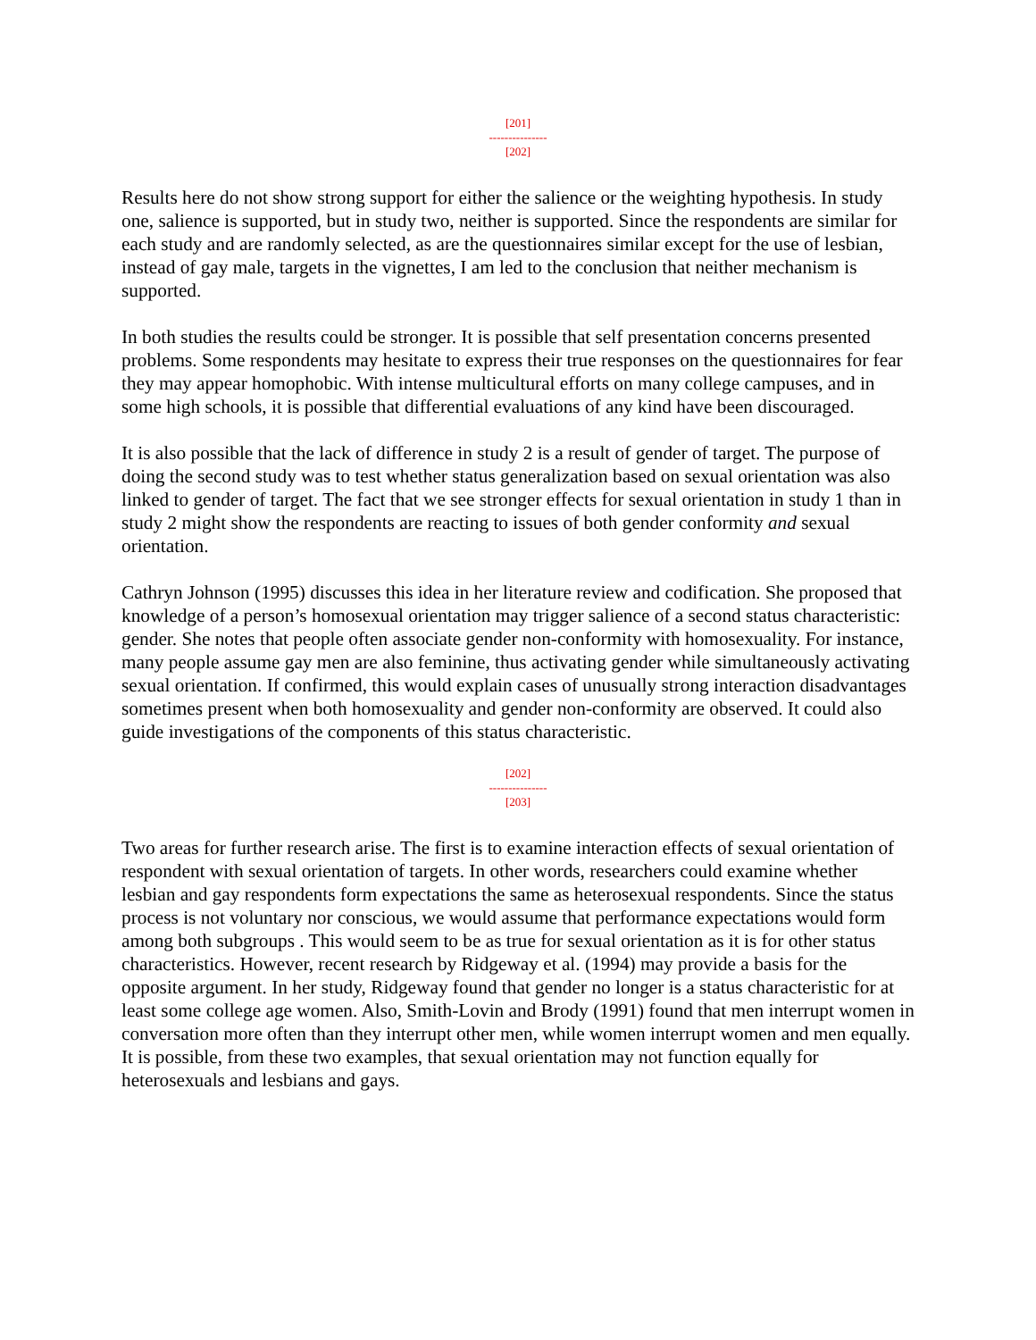[201]
---------------
[202]
Results here do not show strong support for either the salience or the weighting hypothesis. In study one, salience is supported, but in study two, neither is supported. Since the respondents are similar for each study and are randomly selected, as are the questionnaires similar except for the use of lesbian, instead of gay male, targets in the vignettes, I am led to the conclusion that neither mechanism is supported.
In both studies the results could be stronger. It is possible that self presentation concerns presented problems. Some respondents may hesitate to express their true responses on the questionnaires for fear they may appear homophobic. With intense multicultural efforts on many college campuses, and in some high schools, it is possible that differential evaluations of any kind have been discouraged.
It is also possible that the lack of difference in study 2 is a result of gender of target. The purpose of doing the second study was to test whether status generalization based on sexual orientation was also linked to gender of target. The fact that we see stronger effects for sexual orientation in study 1 than in study 2 might show the respondents are reacting to issues of both gender conformity and sexual orientation.
Cathryn Johnson (1995) discusses this idea in her literature review and codification. She proposed that knowledge of a person’s homosexual orientation may trigger salience of a second status characteristic: gender. She notes that people often associate gender non-conformity with homosexuality. For instance, many people assume gay men are also feminine, thus activating gender while simultaneously activating sexual orientation. If confirmed, this would explain cases of unusually strong interaction disadvantages sometimes present when both homosexuality and gender non-conformity are observed. It could also guide investigations of the components of this status characteristic.
[202]
---------------
[203]
Two areas for further research arise. The first is to examine interaction effects of sexual orientation of respondent with sexual orientation of targets. In other words, researchers could examine whether lesbian and gay respondents form expectations the same as heterosexual respondents. Since the status process is not voluntary nor conscious, we would assume that performance expectations would form among both subgroups . This would seem to be as true for sexual orientation as it is for other status characteristics. However, recent research by Ridgeway et al. (1994) may provide a basis for the opposite argument. In her study, Ridgeway found that gender no longer is a status characteristic for at least some college age women. Also, Smith-Lovin and Brody (1991) found that men interrupt women in conversation more often than they interrupt other men, while women interrupt women and men equally. It is possible, from these two examples, that sexual orientation may not function equally for heterosexuals and lesbians and gays.